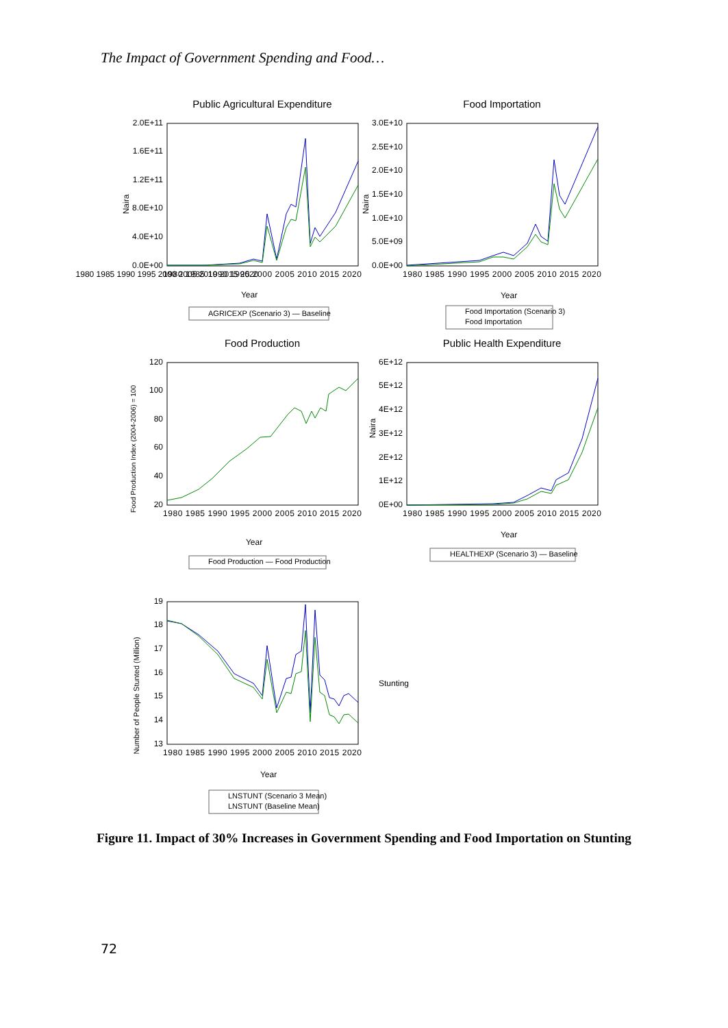The Impact of Government Spending and Food…
Public Agricultural Expenditure
Food Importation
Food Production
Public Health Expenditure
2.0E+11
1.6E+11
1.2E+11
8.0E+10
4.0E+10
0.0E+00
3.0E+10
2.5E+10
2.0E+10
1.5E+10
1.0E+10
5.0E+09
0.0E+00
120
100
80
60
40
20
6E+12
5E+12
4E+12
3E+12
2E+12
1E+12
0E+00
19
18
17
16
15
14
13
1980 1985 1990 1995 2000 2005 2010 2015 2020
1980 1985 1990 1995 2000 2005 2010 2015 2020
1980 1985 1990 1995 2000 2005 2010 2015 2020
1980 1985 1990 1995 2000 2005 2010 2015 2020
1980 1985 1990 1995 2000 2005 2010 2015 2020
1980 1985 1990 1995 2000 2005 2010 2015 2020
Year
Year
Year
Year
Year
Naira
Naira
Naira
Food Production Index (2004-2006) = 100
Number of People Stunted (Million)
Stunting
AGRICEXP (Scenario 3) — Baseline
Food Importation (Scenario 3)
Food Importation
Food Production — Food Production
HEALTHEXP (Scenario 3) — Baseline
LNSTUNT (Scenario 3 Mean)
LNSTUNT (Baseline Mean)
Figure 11. Impact of 30% Increases in Government Spending and Food Importation on Stunting
72